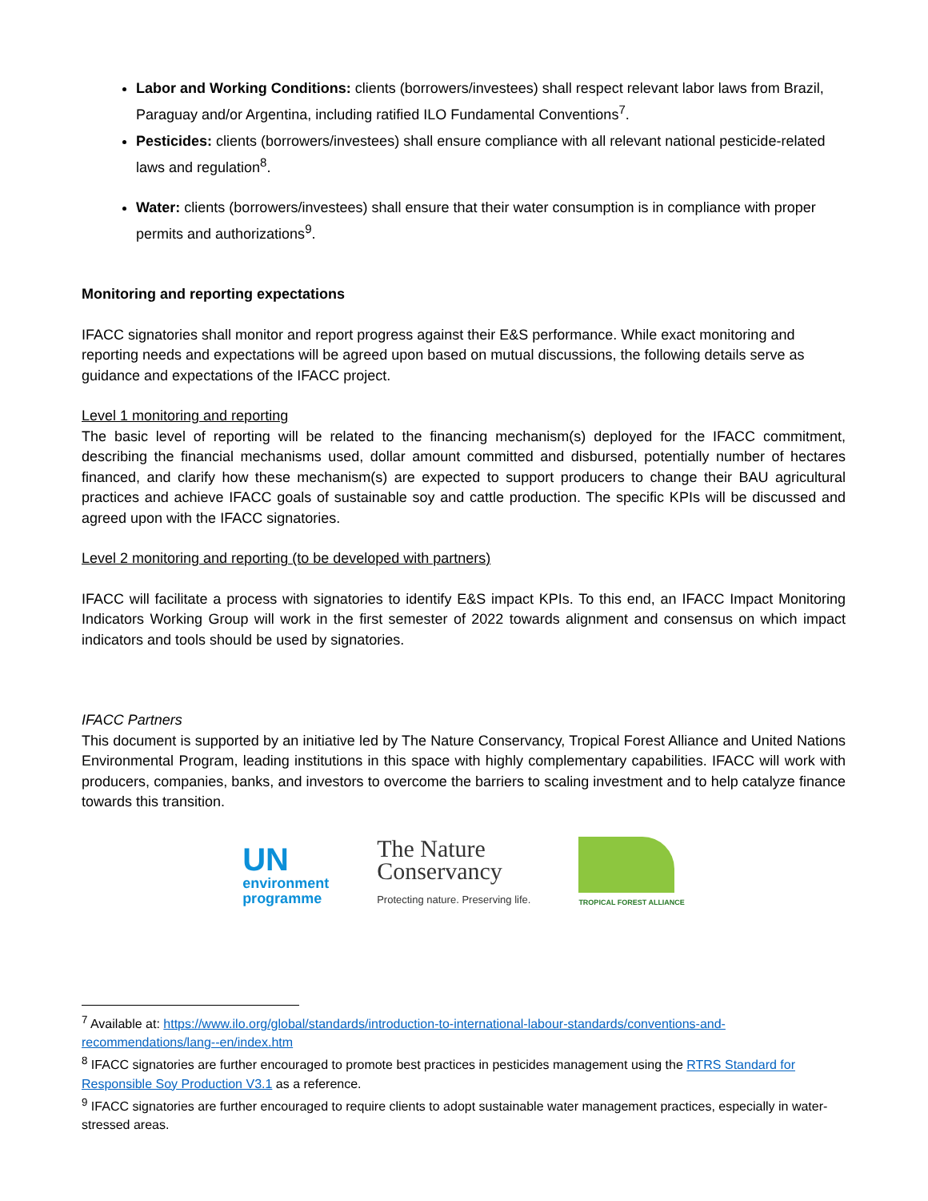Labor and Working Conditions: clients (borrowers/investees) shall respect relevant labor laws from Brazil, Paraguay and/or Argentina, including ratified ILO Fundamental Conventions<sup>7</sup>.
Pesticides: clients (borrowers/investees) shall ensure compliance with all relevant national pesticide-related laws and regulation<sup>8</sup>.
Water: clients (borrowers/investees) shall ensure that their water consumption is in compliance with proper permits and authorizations<sup>9</sup>.
Monitoring and reporting expectations
IFACC signatories shall monitor and report progress against their E&S performance. While exact monitoring and reporting needs and expectations will be agreed upon based on mutual discussions, the following details serve as guidance and expectations of the IFACC project.
Level 1 monitoring and reporting
The basic level of reporting will be related to the financing mechanism(s) deployed for the IFACC commitment, describing the financial mechanisms used, dollar amount committed and disbursed, potentially number of hectares financed, and clarify how these mechanism(s) are expected to support producers to change their BAU agricultural practices and achieve IFACC goals of sustainable soy and cattle production. The specific KPIs will be discussed and agreed upon with the IFACC signatories.
Level 2 monitoring and reporting (to be developed with partners)
IFACC will facilitate a process with signatories to identify E&S impact KPIs. To this end, an IFACC Impact Monitoring Indicators Working Group will work in the first semester of 2022 towards alignment and consensus on which impact indicators and tools should be used by signatories.
IFACC Partners
This document is supported by an initiative led by The Nature Conservancy, Tropical Forest Alliance and United Nations Environmental Program, leading institutions in this space with highly complementary capabilities. IFACC will work with producers, companies, banks, and investors to overcome the barriers to scaling investment and to help catalyze finance towards this transition.
UN
environment
programme
The Nature
Conservancy
Protecting nature. Preserving life.
TROPICAL FOREST ALLIANCE
<sup>7</sup> Available at: https://www.ilo.org/global/standards/introduction-to-international-labour-standards/conventions-and-recommendations/lang--en/index.htm
<sup>8</sup> IFACC signatories are further encouraged to promote best practices in pesticides management using the RTRS Standard for Responsible Soy Production V3.1 as a reference.
<sup>9</sup> IFACC signatories are further encouraged to require clients to adopt sustainable water management practices, especially in water-stressed areas.